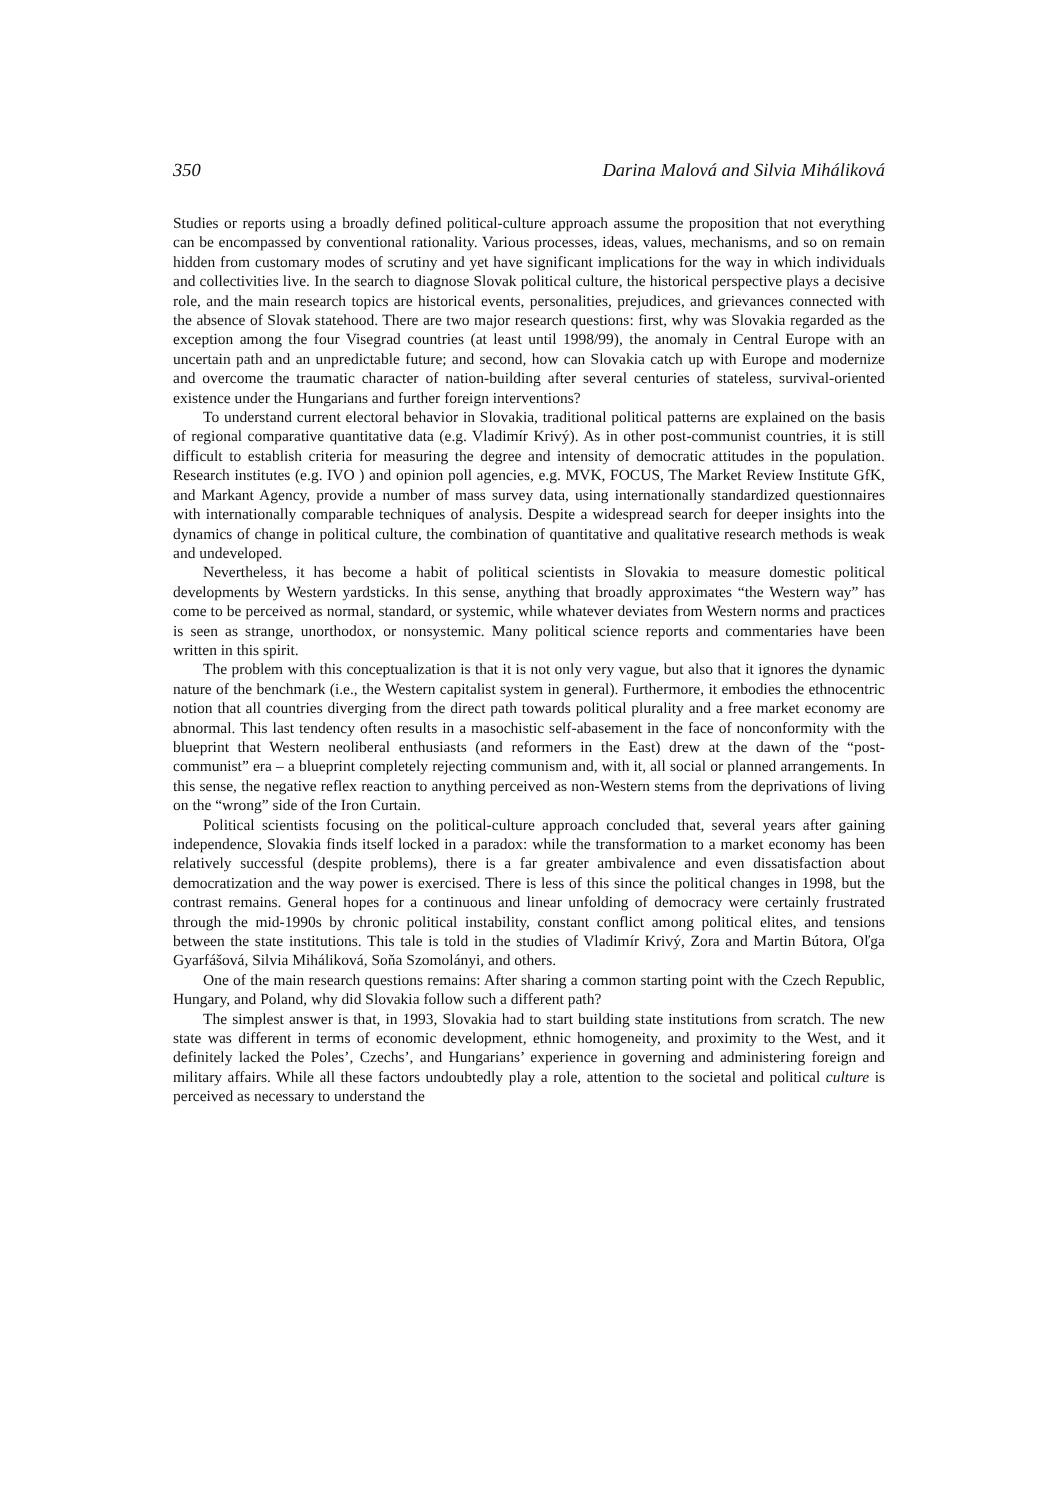350 Darina Malová and Silvia Miháliková
Studies or reports using a broadly defined political-culture approach assume the proposition that not everything can be encompassed by conventional rationality. Various processes, ideas, values, mechanisms, and so on remain hidden from customary modes of scrutiny and yet have significant implications for the way in which individuals and collectivities live. In the search to diagnose Slovak political culture, the historical perspective plays a decisive role, and the main research topics are historical events, personalities, prejudices, and grievances connected with the absence of Slovak statehood. There are two major research questions: first, why was Slovakia regarded as the exception among the four Visegrad countries (at least until 1998/99), the anomaly in Central Europe with an uncertain path and an unpredictable future; and second, how can Slovakia catch up with Europe and modernize and overcome the traumatic character of nation-building after several centuries of stateless, survival-oriented existence under the Hungarians and further foreign interventions?
To understand current electoral behavior in Slovakia, traditional political patterns are explained on the basis of regional comparative quantitative data (e.g. Vladimír Krivý). As in other post-communist countries, it is still difficult to establish criteria for measuring the degree and intensity of democratic attitudes in the population. Research institutes (e.g. IVO ) and opinion poll agencies, e.g. MVK, FOCUS, The Market Review Institute GfK, and Markant Agency, provide a number of mass survey data, using internationally standardized questionnaires with internationally comparable techniques of analysis. Despite a widespread search for deeper insights into the dynamics of change in political culture, the combination of quantitative and qualitative research methods is weak and undeveloped.
Nevertheless, it has become a habit of political scientists in Slovakia to measure domestic political developments by Western yardsticks. In this sense, anything that broadly approximates “the Western way” has come to be perceived as normal, standard, or systemic, while whatever deviates from Western norms and practices is seen as strange, unorthodox, or nonsystemic. Many political science reports and commentaries have been written in this spirit.
The problem with this conceptualization is that it is not only very vague, but also that it ignores the dynamic nature of the benchmark (i.e., the Western capitalist system in general). Furthermore, it embodies the ethnocentric notion that all countries diverging from the direct path towards political plurality and a free market economy are abnormal. This last tendency often results in a masochistic self-abasement in the face of nonconformity with the blueprint that Western neoliberal enthusiasts (and reformers in the East) drew at the dawn of the “post-communist” era – a blueprint completely rejecting communism and, with it, all social or planned arrangements. In this sense, the negative reflex reaction to anything perceived as non-Western stems from the deprivations of living on the “wrong” side of the Iron Curtain.
Political scientists focusing on the political-culture approach concluded that, several years after gaining independence, Slovakia finds itself locked in a paradox: while the transformation to a market economy has been relatively successful (despite problems), there is a far greater ambivalence and even dissatisfaction about democratization and the way power is exercised. There is less of this since the political changes in 1998, but the contrast remains. General hopes for a continuous and linear unfolding of democracy were certainly frustrated through the mid-1990s by chronic political instability, constant conflict among political elites, and tensions between the state institutions. This tale is told in the studies of Vladimír Krivý, Zora and Martin Bútora, Oľga Gyarfášová, Silvia Miháliková, Soňa Szomolányi, and others.
One of the main research questions remains: After sharing a common starting point with the Czech Republic, Hungary, and Poland, why did Slovakia follow such a different path?
The simplest answer is that, in 1993, Slovakia had to start building state institutions from scratch. The new state was different in terms of economic development, ethnic homogeneity, and proximity to the West, and it definitely lacked the Poles’, Czechs’, and Hungarians’ experience in governing and administering foreign and military affairs. While all these factors undoubtedly play a role, attention to the societal and political culture is perceived as necessary to understand the